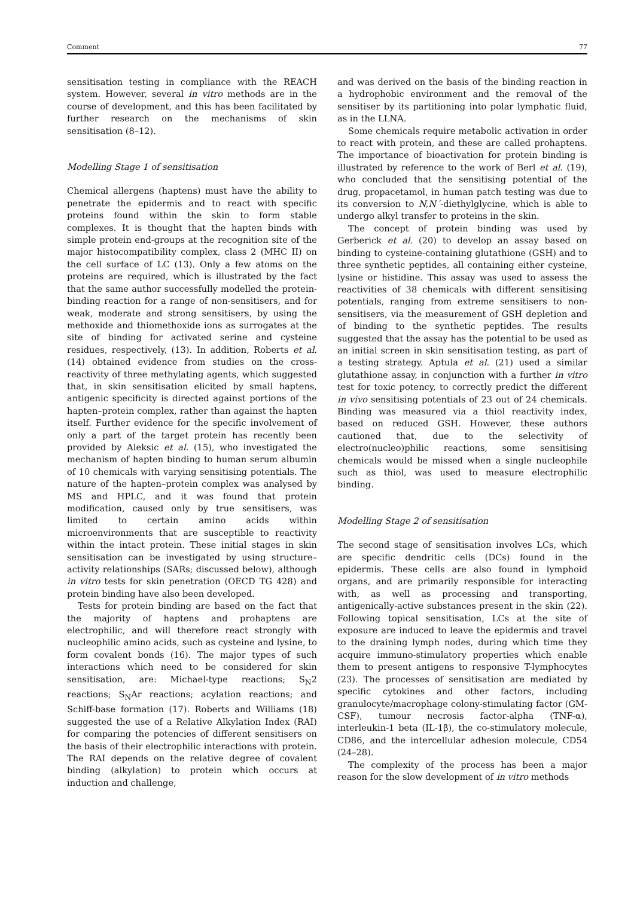Comment 77
sensitisation testing in compliance with the REACH system. However, several in vitro methods are in the course of development, and this has been facilitated by further research on the mechanisms of skin sensitisation (8–12).
Modelling Stage 1 of sensitisation
Chemical allergens (haptens) must have the ability to penetrate the epidermis and to react with specific proteins found within the skin to form stable complexes. It is thought that the hapten binds with simple protein end-groups at the recognition site of the major histocompatibility complex, class 2 (MHC II) on the cell surface of LC (13). Only a few atoms on the proteins are required, which is illustrated by the fact that the same author successfully modelled the protein-binding reaction for a range of non-sensitisers, and for weak, moderate and strong sensitisers, by using the methoxide and thiomethoxide ions as surrogates at the site of binding for activated serine and cysteine residues, respectively, (13). In addition, Roberts et al. (14) obtained evidence from studies on the cross-reactivity of three methylating agents, which suggested that, in skin sensitisation elicited by small haptens, antigenic specificity is directed against portions of the hapten–protein complex, rather than against the hapten itself. Further evidence for the specific involvement of only a part of the target protein has recently been provided by Aleksic et al. (15), who investigated the mechanism of hapten binding to human serum albumin of 10 chemicals with varying sensitising potentials. The nature of the hapten–protein complex was analysed by MS and HPLC, and it was found that protein modification, caused only by true sensitisers, was limited to certain amino acids within microenvironments that are susceptible to reactivity within the intact protein. These initial stages in skin sensitisation can be investigated by using structure–activity relationships (SARs; discussed below), although in vitro tests for skin penetration (OECD TG 428) and protein binding have also been developed.
Tests for protein binding are based on the fact that the majority of haptens and prohaptens are electrophilic, and will therefore react strongly with nucleophilic amino acids, such as cysteine and lysine, to form covalent bonds (16). The major types of such interactions which need to be considered for skin sensitisation, are: Michael-type reactions; S<sub>N</sub>2 reactions; S<sub>N</sub>Ar reactions; acylation reactions; and Schiff-base formation (17). Roberts and Williams (18) suggested the use of a Relative Alkylation Index (RAI) for comparing the potencies of different sensitisers on the basis of their electrophilic interactions with protein. The RAI depends on the relative degree of covalent binding (alkylation) to protein which occurs at induction and challenge,
and was derived on the basis of the binding reaction in a hydrophobic environment and the removal of the sensitiser by its partitioning into polar lymphatic fluid, as in the LLNA.
Some chemicals require metabolic activation in order to react with protein, and these are called prohaptens. The importance of bioactivation for protein binding is illustrated by reference to the work of Berl et al. (19), who concluded that the sensitising potential of the drug, propacetamol, in human patch testing was due to its conversion to N,N´-diethylglycine, which is able to undergo alkyl transfer to proteins in the skin.
The concept of protein binding was used by Gerberick et al. (20) to develop an assay based on binding to cysteine-containing glutathione (GSH) and to three synthetic peptides, all containing either cysteine, lysine or histidine. This assay was used to assess the reactivities of 38 chemicals with different sensitising potentials, ranging from extreme sensitisers to non-sensitisers, via the measurement of GSH depletion and of binding to the synthetic peptides. The results suggested that the assay has the potential to be used as an initial screen in skin sensitisation testing, as part of a testing strategy. Aptula et al. (21) used a similar glutathione assay, in conjunction with a further in vitro test for toxic potency, to correctly predict the different in vivo sensitising potentials of 23 out of 24 chemicals. Binding was measured via a thiol reactivity index, based on reduced GSH. However, these authors cautioned that, due to the selectivity of electro(nucleo)philic reactions, some sensitising chemicals would be missed when a single nucleophile such as thiol, was used to measure electrophilic binding.
Modelling Stage 2 of sensitisation
The second stage of sensitisation involves LCs, which are specific dendritic cells (DCs) found in the epidermis. These cells are also found in lymphoid organs, and are primarily responsible for interacting with, as well as processing and transporting, antigenically-active substances present in the skin (22). Following topical sensitisation, LCs at the site of exposure are induced to leave the epidermis and travel to the draining lymph nodes, during which time they acquire immuno-stimulatory properties which enable them to present antigens to responsive T-lymphocytes (23). The processes of sensitisation are mediated by specific cytokines and other factors, including granulocyte/macrophage colony-stimulating factor (GM-CSF), tumour necrosis factor-alpha (TNF-α), interleukin-1 beta (IL-1β), the co-stimulatory molecule, CD86, and the intercellular adhesion molecule, CD54 (24–28).
The complexity of the process has been a major reason for the slow development of in vitro methods